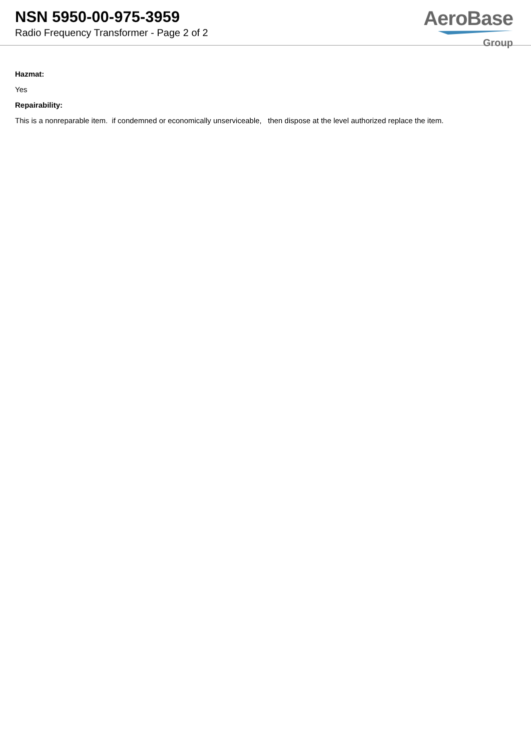NSN 5950-00-975-3959
Radio Frequency Transformer - Page 2 of 2
AeroBase
Group
Hazmat:
Yes
Repairability:
This is a nonreparable item. if condemned or economically unserviceable, then dispose at the level authorized replace the item.